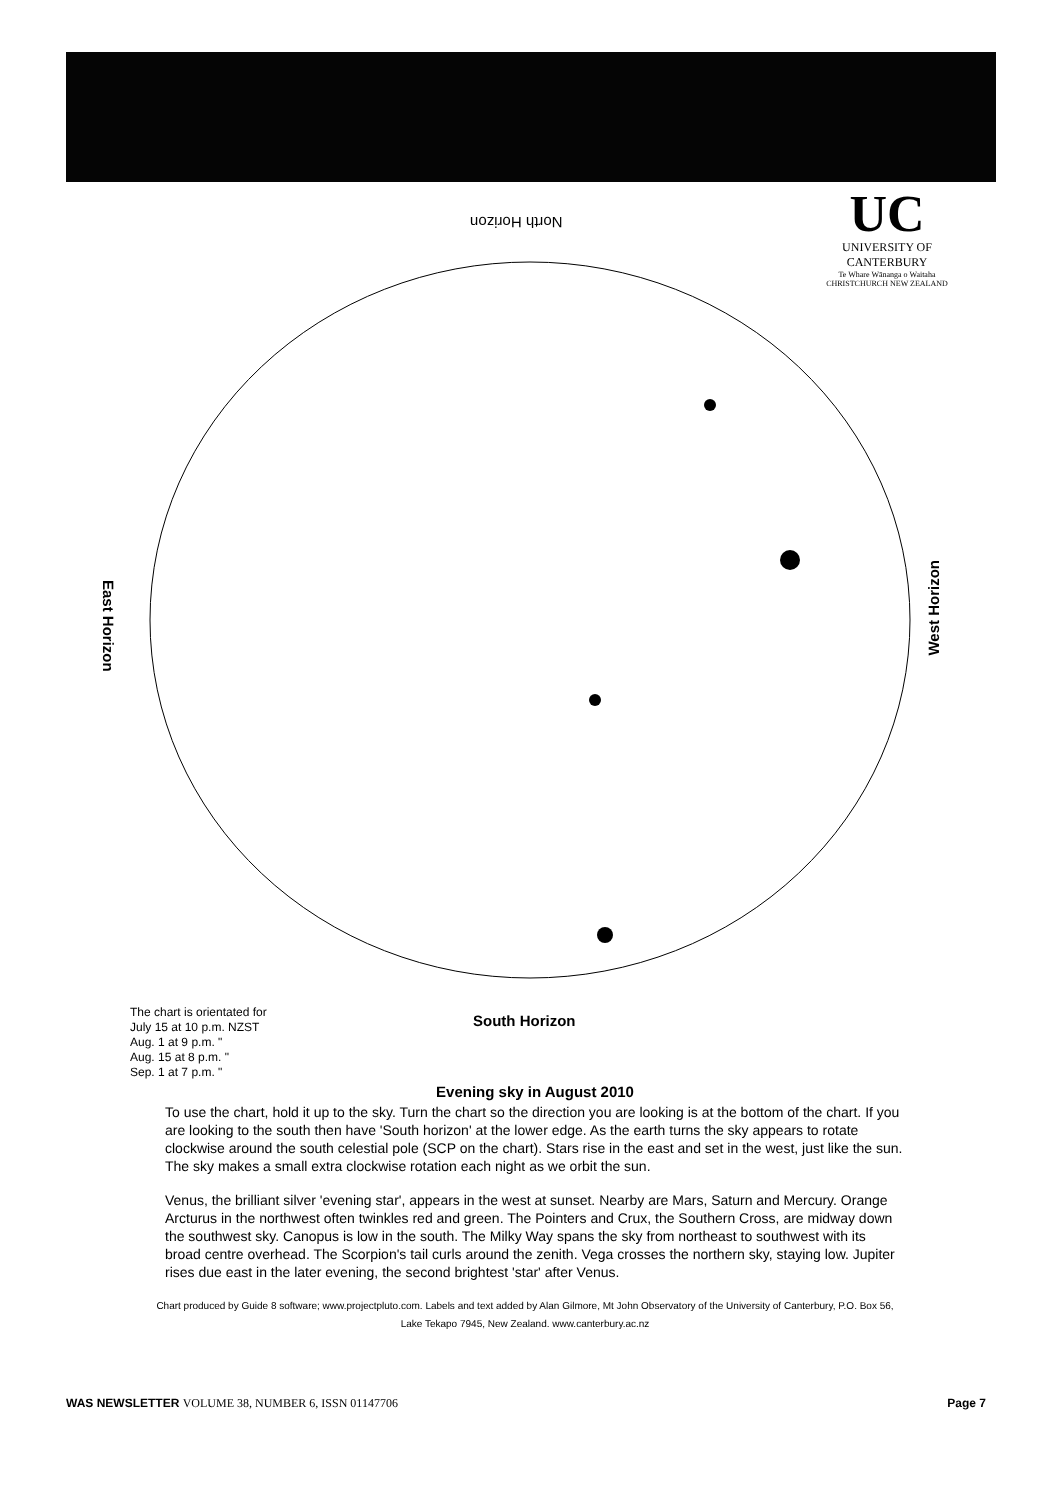UC
UNIVERSITY OF
CANTERBURY
Te Whare Wānanga o Waitaha
CHRISTCHURCH NEW ZEALAND
North Horizon
East Horizon
West Horizon
The chart is orientated for
July 15 at 10 p.m. NZST
Aug. 1 at 9 p.m. "
Aug. 15 at 8 p.m. "
Sep. 1 at 7 p.m. "
South Horizon
Evening sky in August 2010
To use the chart, hold it up to the sky. Turn the chart so the direction you are looking is at the bottom of the chart. If you are looking to the south then have 'South horizon' at the lower edge. As the earth turns the sky appears to rotate clockwise around the south celestial pole (SCP on the chart). Stars rise in the east and set in the west, just like the sun. The sky makes a small extra clockwise rotation each night as we orbit the sun.
Venus, the brilliant silver 'evening star', appears in the west at sunset. Nearby are Mars, Saturn and Mercury. Orange Arcturus in the northwest often twinkles red and green. The Pointers and Crux, the Southern Cross, are midway down the southwest sky. Canopus is low in the south. The Milky Way spans the sky from northeast to southwest with its broad centre overhead. The Scorpion's tail curls around the zenith. Vega crosses the northern sky, staying low. Jupiter rises due east in the later evening, the second brightest 'star' after Venus.
Chart produced by Guide 8 software; www.projectpluto.com. Labels and text added by Alan Gilmore, Mt John Observatory of the University of Canterbury, P.O. Box 56, Lake Tekapo 7945, New Zealand. www.canterbury.ac.nz
WAS NEWSLETTER VOLUME 38, NUMBER 6, ISSN 01147706 Page 7